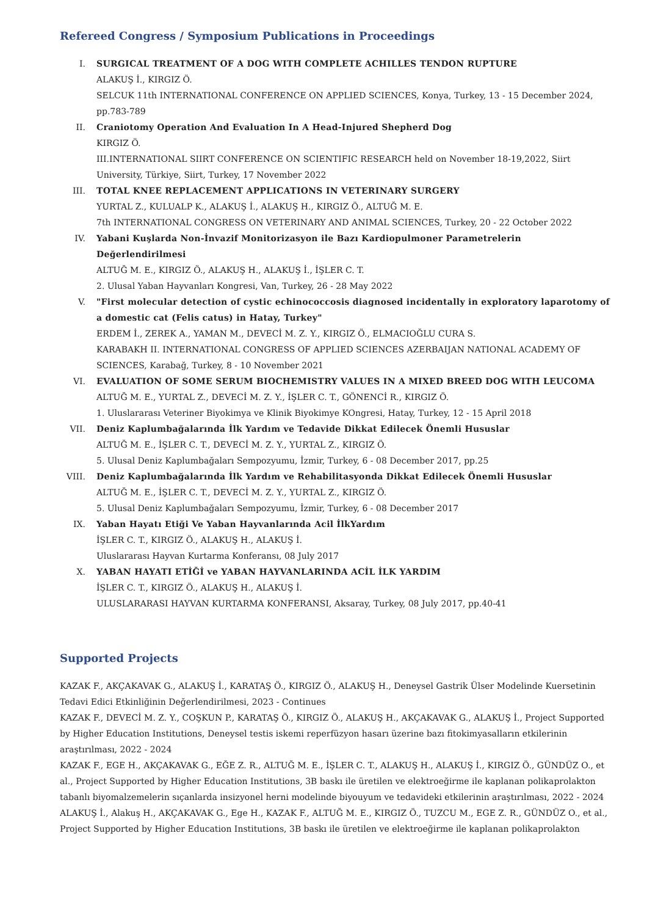Refereed Congress / Symposium Publications in Proceedings
I. SURGICAL TREATMENT OF A DOG WITH COMPLETE ACHILLES TENDON RUPTURE
ALAKUŞ İ., KIRGIZ Ö.
SELCUK 11th INTERNATIONAL CONFERENCE ON APPLIED SCIENCES, Konya, Turkey, 13 - 15 December 2024, pp.783-789
II. Craniotomy Operation And Evaluation In A Head-Injured Shepherd Dog
KIRGIZ Ö.
III.INTERNATIONAL SIIRT CONFERENCE ON SCIENTIFIC RESEARCH held on November 18-19,2022, Siirt University, Türkiye, Siirt, Turkey, 17 November 2022
III. TOTAL KNEE REPLACEMENT APPLICATIONS IN VETERINARY SURGERY
YURTAL Z., KULUALP K., ALAKUŞ İ., ALAKUŞ H., KIRGIZ Ö., ALTUĞ M. E.
7th INTERNATIONAL CONGRESS ON VETERINARY AND ANIMAL SCIENCES, Turkey, 20 - 22 October 2022
IV. Yabani Kuşlarda Non-İnvazif Monitorizasyon ile Bazı Kardiopulmoner Parametrelerin Değerlendirilmesi
ALTUĞ M. E., KIRGIZ Ö., ALAKUŞ H., ALAKUŞ İ., İŞLER C. T.
2. Ulusal Yaban Hayvanları Kongresi, Van, Turkey, 26 - 28 May 2022
V. "First molecular detection of cystic echinococcosis diagnosed incidentally in exploratory laparotomy of a domestic cat (Felis catus) in Hatay, Turkey"
ERDEM İ., ZEREK A., YAMAN M., DEVECİ M. Z. Y., KIRGIZ Ö., ELMACIOĞLU CURA S.
KARABAKH II. INTERNATIONAL CONGRESS OF APPLIED SCIENCES AZERBAIJAN NATIONAL ACADEMY OF SCIENCES, Karabağ, Turkey, 8 - 10 November 2021
VI. EVALUATION OF SOME SERUM BIOCHEMISTRY VALUES IN A MIXED BREED DOG WITH LEUCOMA
ALTUĞ M. E., YURTAL Z., DEVECİ M. Z. Y., İŞLER C. T., GÖNENCİ R., KIRGIZ Ö.
1. Uluslararası Veteriner Biyokimya ve Klinik Biyokimye KOngresi, Hatay, Turkey, 12 - 15 April 2018
VII. Deniz Kaplumbağalarında İlk Yardım ve Tedavide Dikkat Edilecek Önemli Hususlar
ALTUĞ M. E., İŞLER C. T., DEVECİ M. Z. Y., YURTAL Z., KIRGIZ Ö.
5. Ulusal Deniz Kaplumbağaları Sempozyumu, İzmir, Turkey, 6 - 08 December 2017, pp.25
VIII. Deniz Kaplumbağalarında İlk Yardım ve Rehabilitasyonda Dikkat Edilecek Önemli Hususlar
ALTUĞ M. E., İŞLER C. T., DEVECİ M. Z. Y., YURTAL Z., KIRGIZ Ö.
5. Ulusal Deniz Kaplumbağaları Sempozyumu, İzmir, Turkey, 6 - 08 December 2017
IX. Yaban Hayatı Etiği Ve Yaban Hayvanlarında Acil İlkYardım
İŞLER C. T., KIRGIZ Ö., ALAKUŞ H., ALAKUŞ İ.
Uluslararası Hayvan Kurtarma Konferansı, 08 July 2017
X. YABAN HAYATI ETİĞİ ve YABAN HAYVANLARINDA ACİL İLK YARDIM
İŞLER C. T., KIRGIZ Ö., ALAKUŞ H., ALAKUŞ İ.
ULUSLARARASI HAYVAN KURTARMA KONFERANSI, Aksaray, Turkey, 08 July 2017, pp.40-41
Supported Projects
KAZAK F., AKÇAKAVAK G., ALAKUŞ İ., KARATAŞ Ö., KIRGIZ Ö., ALAKUŞ H., Deneysel Gastrik Ülser Modelinde Kuersetinin Tedavi Edici Etkinliğinin Değerlendirilmesi, 2023 - Continues
KAZAK F., DEVECİ M. Z. Y., COŞKUN P., KARATAŞ Ö., KIRGIZ Ö., ALAKUŞ H., AKÇAKAVAK G., ALAKUŞ İ., Project Supported by Higher Education Institutions, Deneysel testis iskemi reperfüzyon hasarı üzerine bazı fitokimyasalların etkilerinin araştırılması, 2022 - 2024
KAZAK F., EGE H., AKÇAKAVAK G., EĞE Z. R., ALTUĞ M. E., İŞLER C. T., ALAKUŞ H., ALAKUŞ İ., KIRGIZ Ö., GÜNDÜZ O., et al., Project Supported by Higher Education Institutions, 3B baskı ile üretilen ve elektroeğirme ile kaplanan polikaprolakton tabanlı biyomalzemelerin sıçanlarda insizyonel herni modelinde biyouyum ve tedavideki etkilerinin araştırılması, 2022 - 2024
ALAKUŞ İ., Alakuş H., AKÇAKAVAK G., Ege H., KAZAK F., ALTUĞ M. E., KIRGIZ Ö., TUZCU M., EGE Z. R., GÜNDÜZ O., et al., Project Supported by Higher Education Institutions, 3B baskı ile üretilen ve elektroeğirme ile kaplanan polikaprolakton